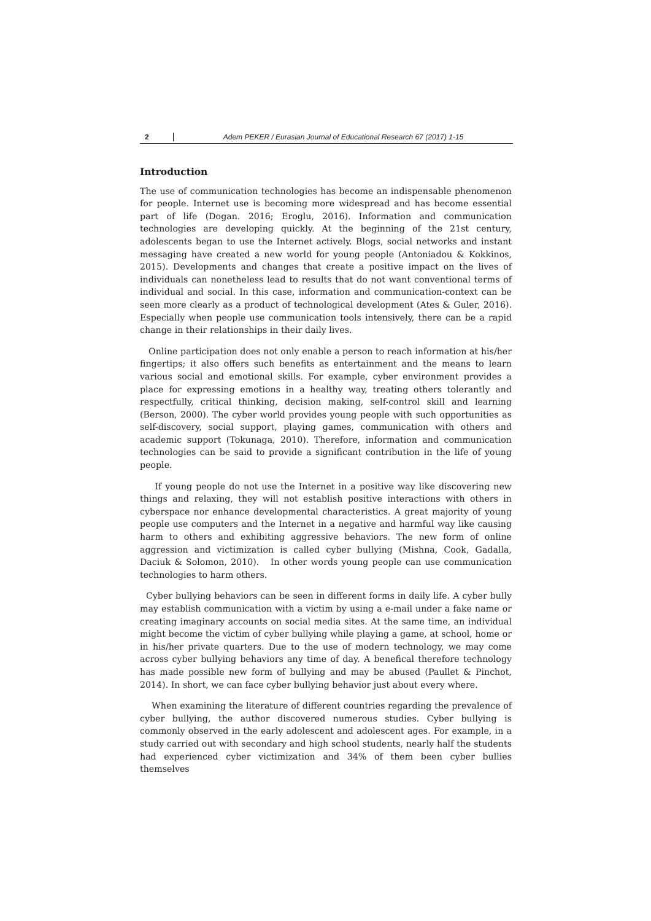2 Adem PEKER / Eurasian Journal of Educational Research 67 (2017) 1-15
Introduction
The use of communication technologies has become an indispensable phenomenon for people. Internet use is becoming more widespread and has become essential part of life (Dogan. 2016; Eroglu, 2016). Information and communication technologies are developing quickly. At the beginning of the 21st century, adolescents began to use the Internet actively. Blogs, social networks and instant messaging have created a new world for young people (Antoniadou & Kokkinos, 2015). Developments and changes that create a positive impact on the lives of individuals can nonetheless lead to results that do not want conventional terms of individual and social. In this case, information and communication-context can be seen more clearly as a product of technological development (Ates & Guler, 2016). Especially when people use communication tools intensively, there can be a rapid change in their relationships in their daily lives.
Online participation does not only enable a person to reach information at his/her fingertips; it also offers such benefits as entertainment and the means to learn various social and emotional skills. For example, cyber environment provides a place for expressing emotions in a healthy way, treating others tolerantly and respectfully, critical thinking, decision making, self-control skill and learning (Berson, 2000). The cyber world provides young people with such opportunities as self-discovery, social support, playing games, communication with others and academic support (Tokunaga, 2010). Therefore, information and communication technologies can be said to provide a significant contribution in the life of young people.
If young people do not use the Internet in a positive way like discovering new things and relaxing, they will not establish positive interactions with others in cyberspace nor enhance developmental characteristics. A great majority of young people use computers and the Internet in a negative and harmful way like causing harm to others and exhibiting aggressive behaviors. The new form of online aggression and victimization is called cyber bullying (Mishna, Cook, Gadalla, Daciuk & Solomon, 2010). In other words young people can use communication technologies to harm others.
Cyber bullying behaviors can be seen in different forms in daily life. A cyber bully may establish communication with a victim by using a e-mail under a fake name or creating imaginary accounts on social media sites. At the same time, an individual might become the victim of cyber bullying while playing a game, at school, home or in his/her private quarters. Due to the use of modern technology, we may come across cyber bullying behaviors any time of day. A benefical therefore technology has made possible new form of bullying and may be abused (Paullet & Pinchot, 2014). In short, we can face cyber bullying behavior just about every where.
When examining the literature of different countries regarding the prevalence of cyber bullying, the author discovered numerous studies. Cyber bullying is commonly observed in the early adolescent and adolescent ages. For example, in a study carried out with secondary and high school students, nearly half the students had experienced cyber victimization and 34% of them been cyber bullies themselves